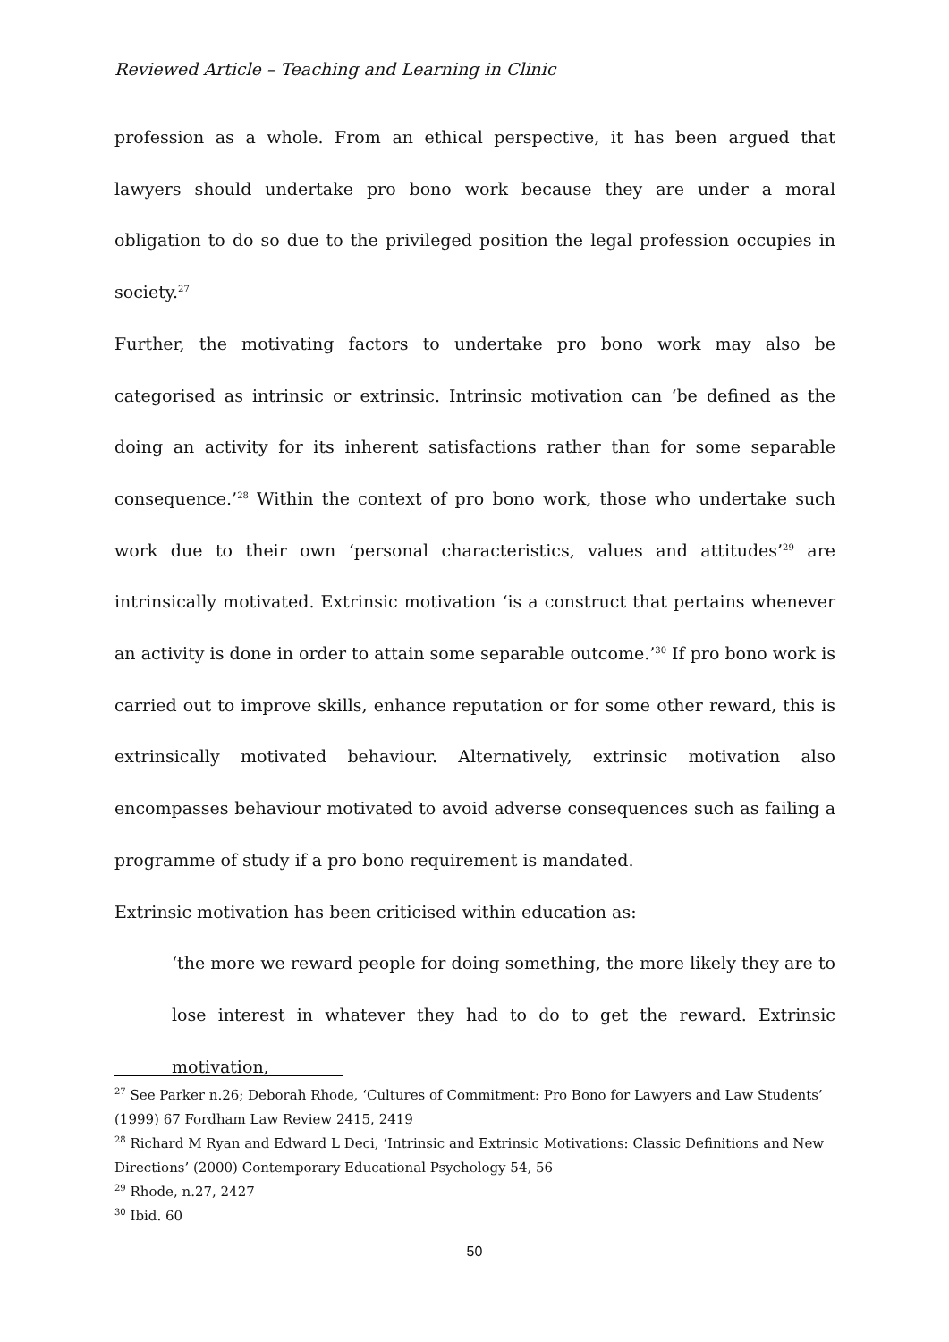Reviewed Article – Teaching and Learning in Clinic
profession as a whole. From an ethical perspective, it has been argued that lawyers should undertake pro bono work because they are under a moral obligation to do so due to the privileged position the legal profession occupies in society.<sup>27</sup>
Further, the motivating factors to undertake pro bono work may also be categorised as intrinsic or extrinsic. Intrinsic motivation can ‘be defined as the doing an activity for its inherent satisfactions rather than for some separable consequence.’<sup>28</sup> Within the context of pro bono work, those who undertake such work due to their own ‘personal characteristics, values and attitudes’<sup>29</sup> are intrinsically motivated. Extrinsic motivation ‘is a construct that pertains whenever an activity is done in order to attain some separable outcome.’<sup>30</sup> If pro bono work is carried out to improve skills, enhance reputation or for some other reward, this is extrinsically motivated behaviour. Alternatively, extrinsic motivation also encompasses behaviour motivated to avoid adverse consequences such as failing a programme of study if a pro bono requirement is mandated.
Extrinsic motivation has been criticised within education as:
‘the more we reward people for doing something, the more likely they are to lose interest in whatever they had to do to get the reward. Extrinsic motivation,
<sup>27</sup> See Parker n.26; Deborah Rhode, ‘Cultures of Commitment: Pro Bono for Lawyers and Law Students’ (1999) 67 Fordham Law Review 2415, 2419
<sup>28</sup> Richard M Ryan and Edward L Deci, ‘Intrinsic and Extrinsic Motivations: Classic Definitions and New Directions’ (2000) Contemporary Educational Psychology 54, 56
<sup>29</sup> Rhode, n.27, 2427
<sup>30</sup> Ibid. 60
50